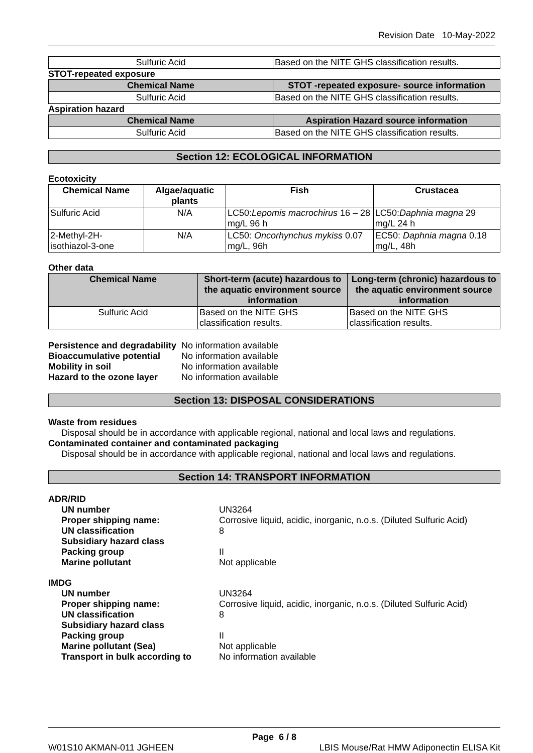Revision Date 10-May-2022
| Sulfuric Acid | Based on the NITE GHS classification results. |
STOT-repeated exposure
| Chemical Name | STOT -repeated exposure- source information |
| --- | --- |
| Sulfuric Acid | Based on the NITE GHS classification results. |
Aspiration hazard
| Chemical Name | Aspiration Hazard source information |
| --- | --- |
| Sulfuric Acid | Based on the NITE GHS classification results. |
Section 12: ECOLOGICAL INFORMATION
Ecotoxicity
| Chemical Name | Algae/aquatic plants | Fish | Crustacea |
| --- | --- | --- | --- |
| Sulfuric Acid | N/A | LC50: Lepomis macrochirus 16 – 28 mg/L 96 h | LC50: Daphnia magna 29 mg/L 24 h |
| 2-Methyl-2H-isothiazol-3-one | N/A | LC50: Oncorhynchus mykiss 0.07 mg/L, 96h | EC50: Daphnia magna 0.18 mg/L, 48h |
Other data
| Chemical Name | Short-term (acute) hazardous to the aquatic environment source information | Long-term (chronic) hazardous to the aquatic environment source information |
| --- | --- | --- |
| Sulfuric Acid | Based on the NITE GHS classification results. | Based on the NITE GHS classification results. |
Persistence and degradability No information available Bioaccumulative potential No information available Mobility in soil No information available Hazard to the ozone layer No information available
Section 13: DISPOSAL CONSIDERATIONS
Waste from residues
Disposal should be in accordance with applicable regional, national and local laws and regulations.
Contaminated container and contaminated packaging
Disposal should be in accordance with applicable regional, national and local laws and regulations.
Section 14: TRANSPORT INFORMATION
ADR/RID
UN number UN3264 Proper shipping name: Corrosive liquid, acidic, inorganic, n.o.s. (Diluted Sulfuric Acid) UN classification 8 Subsidiary hazard class Packing group II Marine pollutant Not applicable
IMDG
UN number UN3264 Proper shipping name: Corrosive liquid, acidic, inorganic, n.o.s. (Diluted Sulfuric Acid) UN classification 8 Subsidiary hazard class Packing group II Marine pollutant (Sea) Not applicable Transport in bulk according to No information available
Page 6 / 8
W01S10 AKMAN-011 JGHEEN LBIS Mouse/Rat HMW Adiponectin ELISA Kit